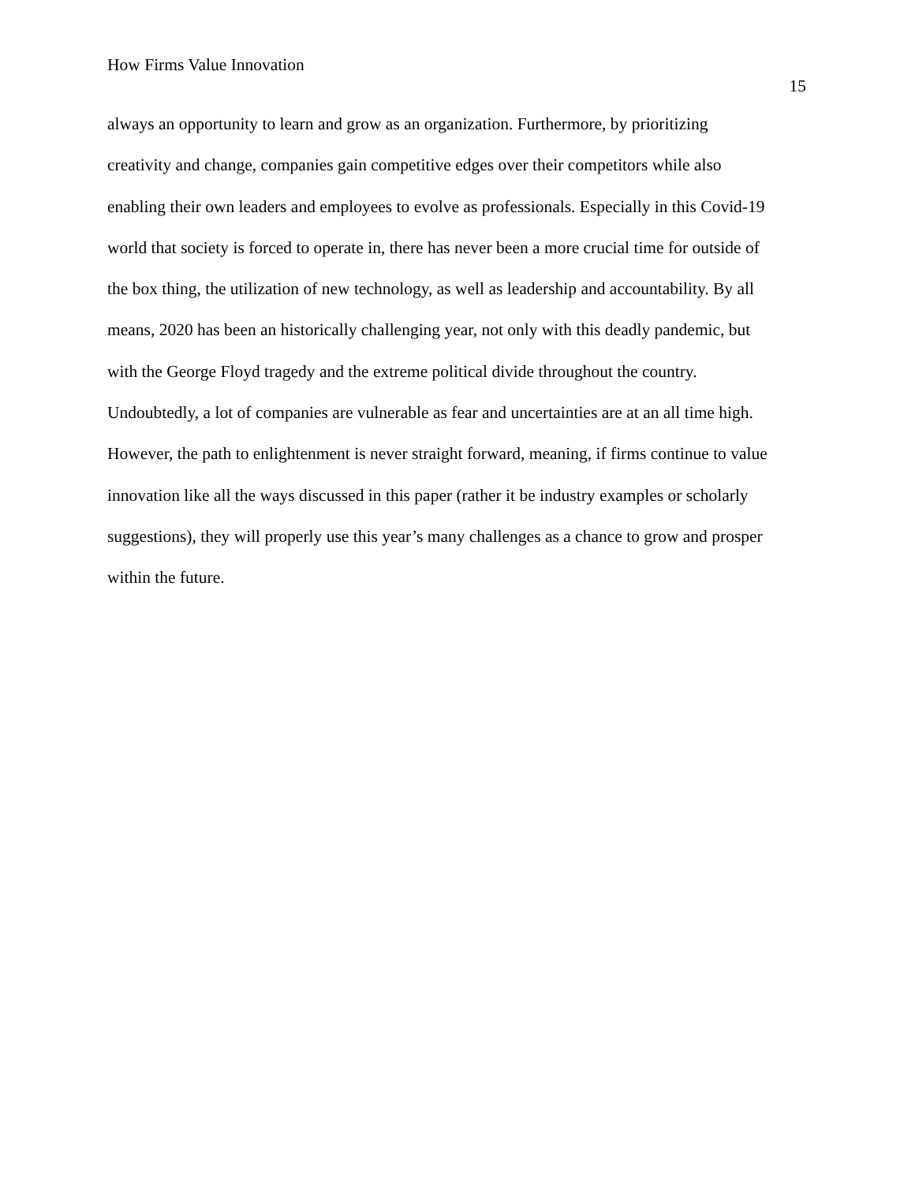How Firms Value Innovation
15
always an opportunity to learn and grow as an organization. Furthermore, by prioritizing
creativity and change, companies gain competitive edges over their competitors while also
enabling their own leaders and employees to evolve as professionals. Especially in this Covid-19
world that society is forced to operate in, there has never been a more crucial time for outside of
the box thing, the utilization of new technology, as well as leadership and accountability. By all
means, 2020 has been an historically challenging year, not only with this deadly pandemic, but
with the George Floyd tragedy and the extreme political divide throughout the country.
Undoubtedly, a lot of companies are vulnerable as fear and uncertainties are at an all time high.
However, the path to enlightenment is never straight forward, meaning, if firms continue to value
innovation like all the ways discussed in this paper (rather it be industry examples or scholarly
suggestions), they will properly use this year’s many challenges as a chance to grow and prosper
within the future.